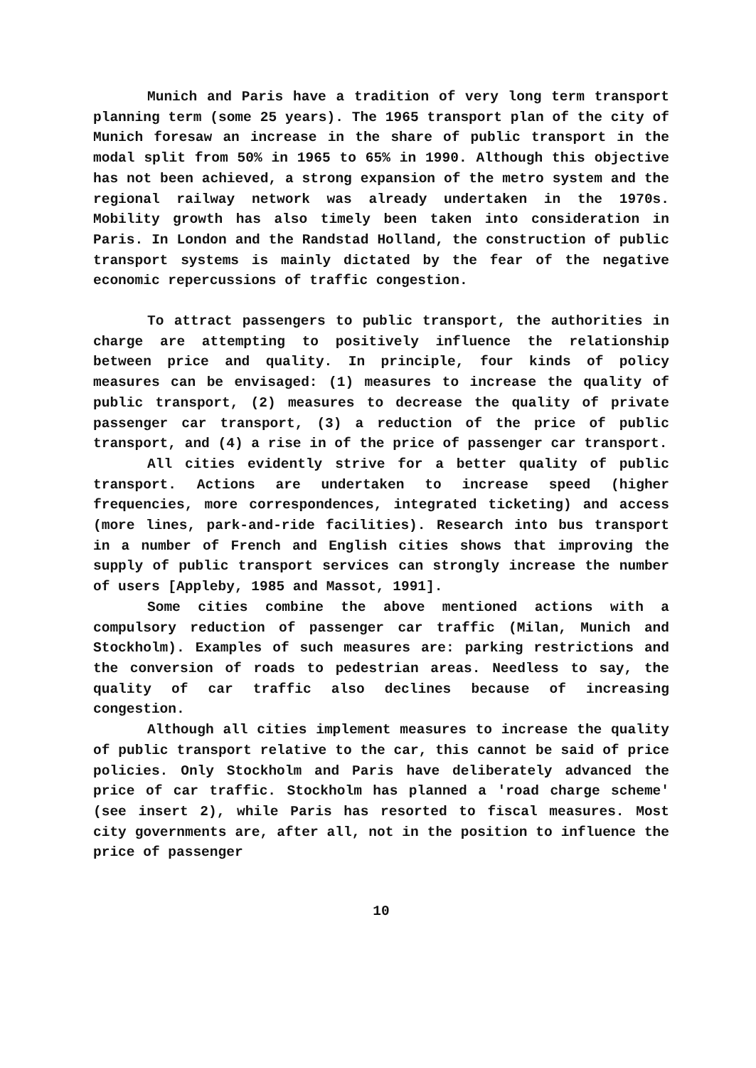Munich and Paris have a tradition of very long term transport planning term (some 25 years). The 1965 transport plan of the city of Munich foresaw an increase in the share of public transport in the modal split from 50% in 1965 to 65% in 1990. Although this objective has not been achieved, a strong expansion of the metro system and the regional railway network was already undertaken in the 1970s. Mobility growth has also timely been taken into consideration in Paris. In London and the Randstad Holland, the construction of public transport systems is mainly dictated by the fear of the negative economic repercussions of traffic congestion.
To attract passengers to public transport, the authorities in charge are attempting to positively influence the relationship between price and quality. In principle, four kinds of policy measures can be envisaged: (1) measures to increase the quality of public transport, (2) measures to decrease the quality of private passenger car transport, (3) a reduction of the price of public transport, and (4) a rise in of the price of passenger car transport.
All cities evidently strive for a better quality of public transport. Actions are undertaken to increase speed (higher frequencies, more correspondences, integrated ticketing) and access (more lines, park-and-ride facilities). Research into bus transport in a number of French and English cities shows that improving the supply of public transport services can strongly increase the number of users [Appleby, 1985 and Massot, 1991].
Some cities combine the above mentioned actions with a compulsory reduction of passenger car traffic (Milan, Munich and Stockholm). Examples of such measures are: parking restrictions and the conversion of roads to pedestrian areas. Needless to say, the quality of car traffic also declines because of increasing congestion.
Although all cities implement measures to increase the quality of public transport relative to the car, this cannot be said of price policies. Only Stockholm and Paris have deliberately advanced the price of car traffic. Stockholm has planned a 'road charge scheme' (see insert 2), while Paris has resorted to fiscal measures. Most city governments are, after all, not in the position to influence the price of passenger
10